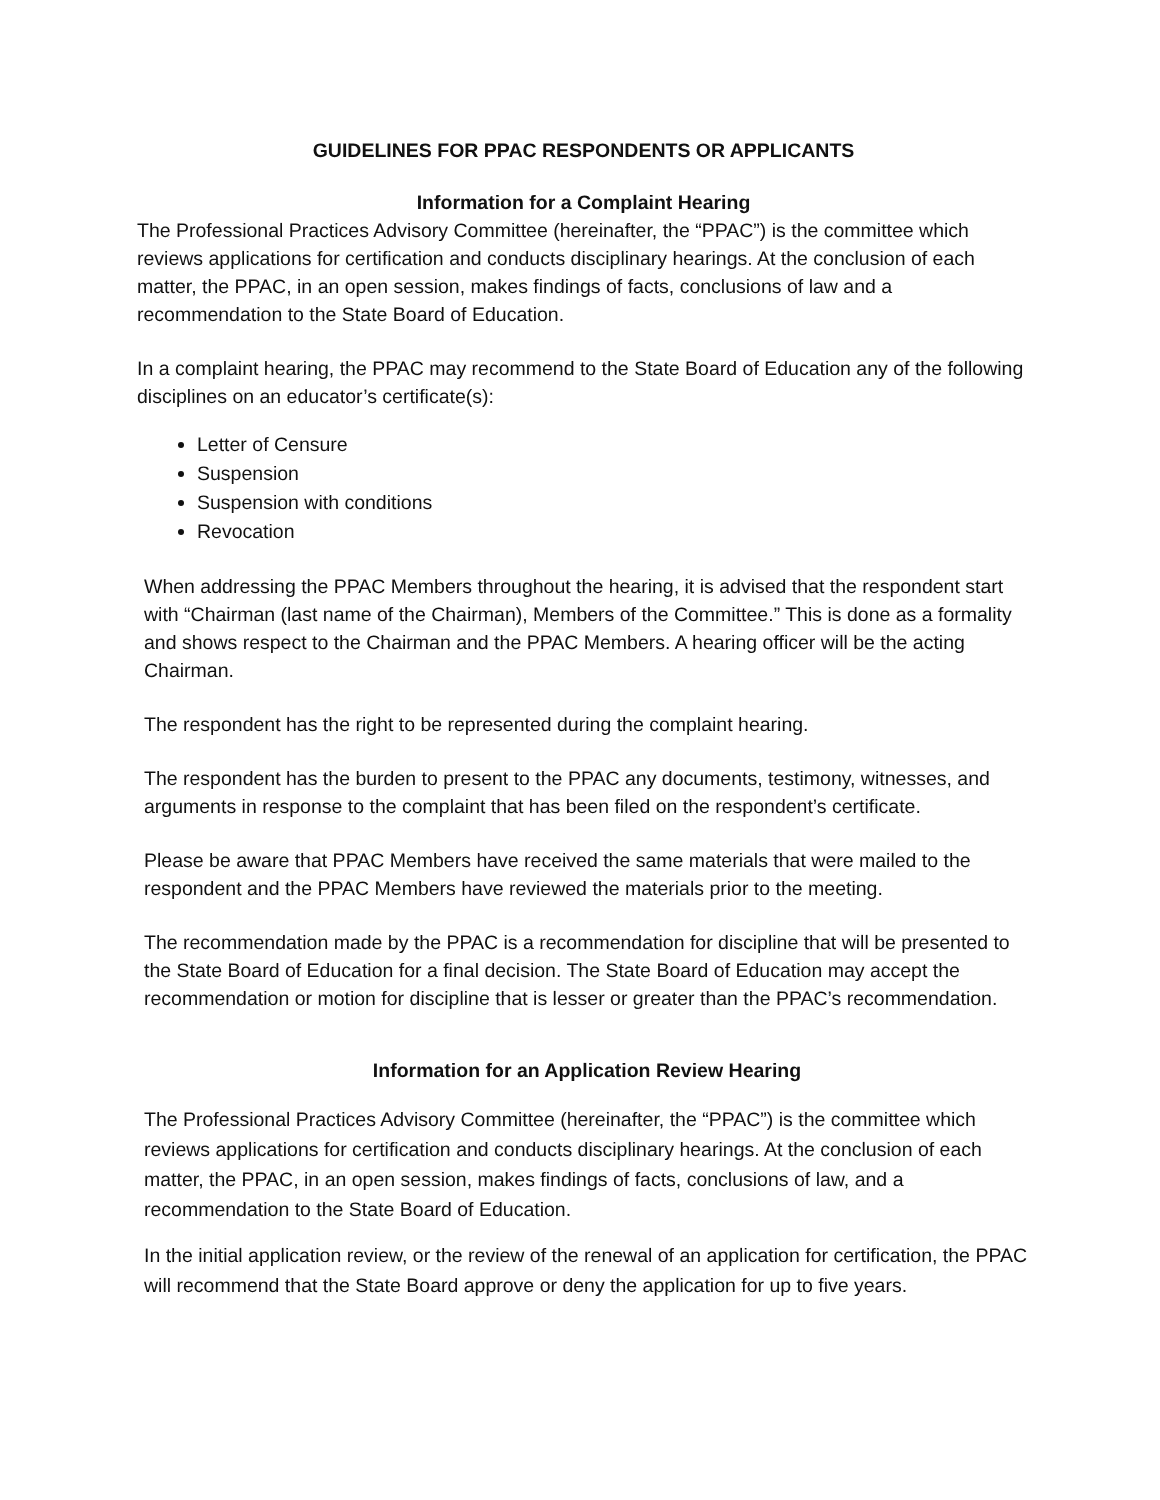GUIDELINES FOR PPAC RESPONDENTS OR APPLICANTS
Information for a Complaint Hearing
The Professional Practices Advisory Committee (hereinafter, the “PPAC”) is the committee which reviews applications for certification and conducts disciplinary hearings. At the conclusion of each matter, the PPAC, in an open session, makes findings of facts, conclusions of law and a recommendation to the State Board of Education.
In a complaint hearing, the PPAC may recommend to the State Board of Education any of the following disciplines on an educator’s certificate(s):
Letter of Censure
Suspension
Suspension with conditions
Revocation
When addressing the PPAC Members throughout the hearing, it is advised that the respondent start with “Chairman (last name of the Chairman), Members of the Committee.” This is done as a formality and shows respect to the Chairman and the PPAC Members. A hearing officer will be the acting Chairman.
The respondent has the right to be represented during the complaint hearing.
The respondent has the burden to present to the PPAC any documents, testimony, witnesses, and arguments in response to the complaint that has been filed on the respondent’s certificate.
Please be aware that PPAC Members have received the same materials that were mailed to the respondent and the PPAC Members have reviewed the materials prior to the meeting.
The recommendation made by the PPAC is a recommendation for discipline that will be presented to the State Board of Education for a final decision. The State Board of Education may accept the recommendation or motion for discipline that is lesser or greater than the PPAC’s recommendation.
Information for an Application Review Hearing
The Professional Practices Advisory Committee (hereinafter, the “PPAC”) is the committee which reviews applications for certification and conducts disciplinary hearings. At the conclusion of each matter, the PPAC, in an open session, makes findings of facts, conclusions of law, and a recommendation to the State Board of Education.
In the initial application review, or the review of the renewal of an application for certification, the PPAC will recommend that the State Board approve or deny the application for up to five years.